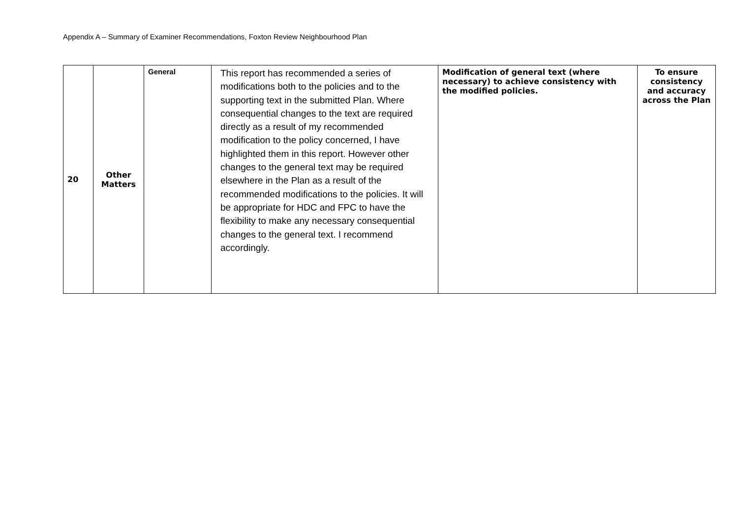Appendix A – Summary of Examiner Recommendations, Foxton Review Neighbourhood Plan
| 20 | Other Matters | General | This report has recommended a series of modifications both to the policies and to the supporting text in the submitted Plan. Where consequential changes to the text are required directly as a result of my recommended modification to the policy concerned, I have highlighted them in this report. However other changes to the general text may be required elsewhere in the Plan as a result of the recommended modifications to the policies. It will be appropriate for HDC and FPC to have the flexibility to make any necessary consequential changes to the general text. I recommend accordingly. | Modification of general text (where necessary) to achieve consistency with the modified policies. | To ensure consistency and accuracy across the Plan |